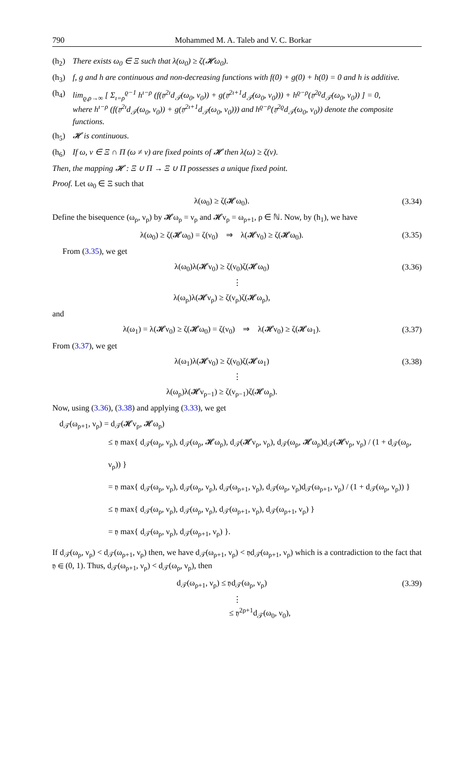790 Mohammed M. A. Taleb and V. C. Borkar
(h<sub>2</sub>) There exists ω<sub>0</sub> ∈ Ξ such that λ(ω<sub>0</sub>) ≥ ζ(𝓗ω<sub>0</sub>).
(h<sub>3</sub>) f, g and h are continuous and non-decreasing functions with f(0) + g(0) + h(0) = 0 and h is additive.
(h<sub>4</sub>) lim<sub>ϱ,ρ→∞</sub> [ Σ<sub>ı=ρ</sub><sup>ϱ−1</sup> h<sup>ı−ρ</sup> (f(𝔶<sup>2ı</sup>d<sub>𝒯</sub>(ω<sub>0</sub>, ν<sub>0</sub>)) + g(𝔶<sup>2ı+1</sup>d<sub>𝒯</sub>(ω<sub>0</sub>, ν<sub>0</sub>))) + h<sup>ϱ−ρ</sup>(𝔶<sup>2ϱ</sup>d<sub>𝒯</sub>(ω<sub>0</sub>, ν<sub>0</sub>)) ] = 0,
where h<sup>ı−ρ</sup> (f(𝔶<sup>2ı</sup>d<sub>𝒯</sub>(ω<sub>0</sub>, ν<sub>0</sub>)) + g(𝔶<sup>2ı+1</sup>d<sub>𝒯</sub>(ω<sub>0</sub>, ν<sub>0</sub>))) and h<sup>ϱ−ρ</sup>(𝔶<sup>2ϱ</sup>d<sub>𝒯</sub>(ω<sub>0</sub>, ν<sub>0</sub>)) denote the composite functions.
(h<sub>5</sub>) 𝓗 is continuous.
(h<sub>6</sub>) If ω, ν ∈ Ξ ∩ Π (ω ≠ ν) are fixed points of 𝓗 then λ(ω) ≥ ζ(ν).
Then, the mapping 𝓗 : Ξ ∪ Π → Ξ ∪ Π possesses a unique fixed point.
Proof. Let ω<sub>0</sub> ∈ Ξ such that
λ(ω<sub>0</sub>) ≥ ζ(𝓗ω<sub>0</sub>). (3.34)
Define the bisequence (ω<sub>ρ</sub>, ν<sub>ρ</sub>) by 𝓗ω<sub>ρ</sub> = ν<sub>ρ</sub> and 𝓗ν<sub>ρ</sub> = ω<sub>ρ+1</sub>, ρ ∈ ℕ. Now, by (h<sub>1</sub>), we have
λ(ω<sub>0</sub>) ≥ ζ(𝓗ω<sub>0</sub>) = ζ(ν<sub>0</sub>) ⇒ λ(𝓗ν<sub>0</sub>) ≥ ζ(𝓗ω<sub>0</sub>). (3.35)
From (3.35), we get
λ(ω<sub>0</sub>)λ(𝓗ν<sub>0</sub>) ≥ ζ(ν<sub>0</sub>)ζ(𝓗ω<sub>0</sub>) (3.36)
⋮
λ(ω<sub>ρ</sub>)λ(𝓗ν<sub>ρ</sub>) ≥ ζ(ν<sub>ρ</sub>)ζ(𝓗ω<sub>ρ</sub>),
and
λ(ω<sub>1</sub>) = λ(𝓗ν<sub>0</sub>) ≥ ζ(𝓗ω<sub>0</sub>) = ζ(ν<sub>0</sub>) ⇒ λ(𝓗ν<sub>0</sub>) ≥ ζ(𝓗ω<sub>1</sub>). (3.37)
From (3.37), we get
λ(ω<sub>1</sub>)λ(𝓗ν<sub>0</sub>) ≥ ζ(ν<sub>0</sub>)ζ(𝓗ω<sub>1</sub>) (3.38)
⋮
λ(ω<sub>ρ</sub>)λ(𝓗ν<sub>ρ−1</sub>) ≥ ζ(ν<sub>ρ−1</sub>)ζ(𝓗ω<sub>ρ</sub>).
Now, using (3.36), (3.38) and applying (3.33), we get
d<sub>𝒯</sub>(ω<sub>ρ+1</sub>, ν<sub>ρ</sub>) = d<sub>𝒯</sub>(𝓗ν<sub>ρ</sub>, 𝓗ω<sub>ρ</sub>)
≤ 𝔶 max{ d<sub>𝒯</sub>(ω<sub>ρ</sub>, ν<sub>ρ</sub>), d<sub>𝒯</sub>(ω<sub>ρ</sub>, 𝓗ω<sub>ρ</sub>), d<sub>𝒯</sub>(𝓗ν<sub>ρ</sub>, ν<sub>ρ</sub>), d<sub>𝒯</sub>(ω<sub>ρ</sub>, 𝓗ω<sub>ρ</sub>)d<sub>𝒯</sub>(𝓗ν<sub>ρ</sub>, ν<sub>ρ</sub>) / (1 + d<sub>𝒯</sub>(ω<sub>ρ</sub>, ν<sub>ρ</sub>)) }
= 𝔶 max{ d<sub>𝒯</sub>(ω<sub>ρ</sub>, ν<sub>ρ</sub>), d<sub>𝒯</sub>(ω<sub>ρ</sub>, ν<sub>ρ</sub>), d<sub>𝒯</sub>(ω<sub>ρ+1</sub>, ν<sub>ρ</sub>), d<sub>𝒯</sub>(ω<sub>ρ</sub>, ν<sub>ρ</sub>)d<sub>𝒯</sub>(ω<sub>ρ+1</sub>, ν<sub>ρ</sub>) / (1 + d<sub>𝒯</sub>(ω<sub>ρ</sub>, ν<sub>ρ</sub>)) }
≤ 𝔶 max{ d<sub>𝒯</sub>(ω<sub>ρ</sub>, ν<sub>ρ</sub>), d<sub>𝒯</sub>(ω<sub>ρ</sub>, ν<sub>ρ</sub>), d<sub>𝒯</sub>(ω<sub>ρ+1</sub>, ν<sub>ρ</sub>), d<sub>𝒯</sub>(ω<sub>ρ+1</sub>, ν<sub>ρ</sub>) }
= 𝔶 max{ d<sub>𝒯</sub>(ω<sub>ρ</sub>, ν<sub>ρ</sub>), d<sub>𝒯</sub>(ω<sub>ρ+1</sub>, ν<sub>ρ</sub>) }.
If d<sub>𝒯</sub>(ω<sub>ρ</sub>, ν<sub>ρ</sub>) < d<sub>𝒯</sub>(ω<sub>ρ+1</sub>, ν<sub>ρ</sub>) then, we have d<sub>𝒯</sub>(ω<sub>ρ+1</sub>, ν<sub>ρ</sub>) < 𝔶d<sub>𝒯</sub>(ω<sub>ρ+1</sub>, ν<sub>ρ</sub>) which is a contradiction to the fact that 𝔶 ∈ (0, 1). Thus, d<sub>𝒯</sub>(ω<sub>ρ+1</sub>, ν<sub>ρ</sub>) < d<sub>𝒯</sub>(ω<sub>ρ</sub>, ν<sub>ρ</sub>), then
d<sub>𝒯</sub>(ω<sub>ρ+1</sub>, ν<sub>ρ</sub>) ≤ 𝔶d<sub>𝒯</sub>(ω<sub>ρ</sub>, ν<sub>ρ</sub>) (3.39)
⋮
≤ 𝔶<sup>2ρ+1</sup>d<sub>𝒯</sub>(ω<sub>0</sub>, ν<sub>0</sub>),